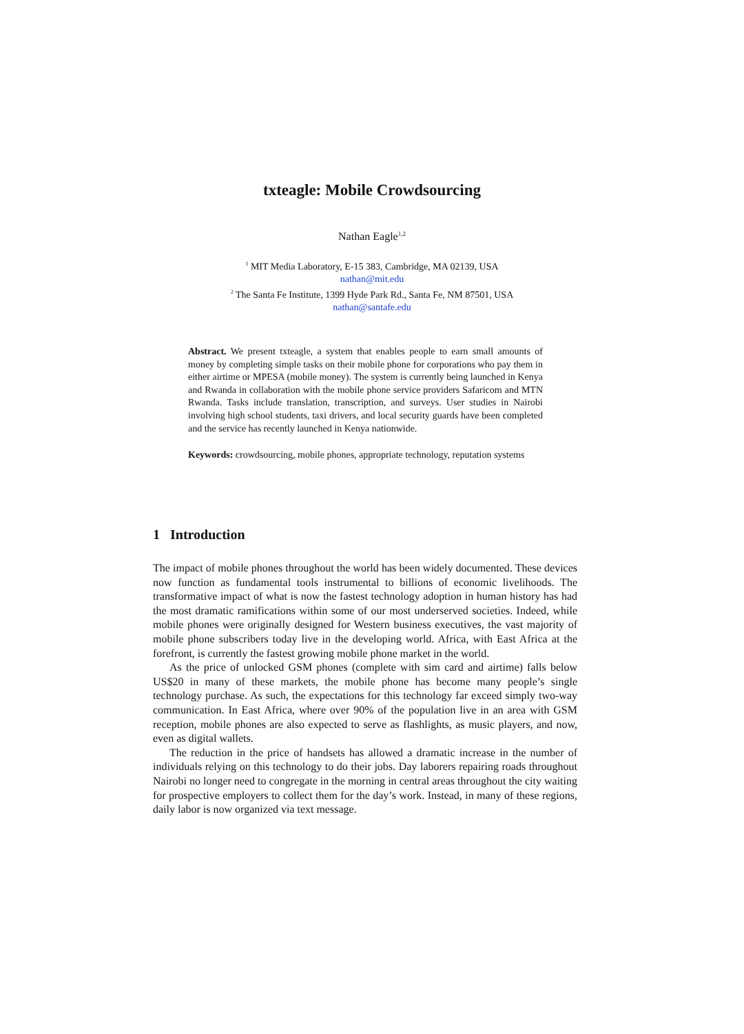txteagle: Mobile Crowdsourcing
Nathan Eagle<sup>1,2</sup>
<sup>1</sup> MIT Media Laboratory, E-15 383, Cambridge, MA 02139, USA
nathan@mit.edu
<sup>2</sup> The Santa Fe Institute, 1399 Hyde Park Rd., Santa Fe, NM 87501, USA
nathan@santafe.edu
Abstract. We present txteagle, a system that enables people to earn small amounts of money by completing simple tasks on their mobile phone for corporations who pay them in either airtime or MPESA (mobile money). The system is currently being launched in Kenya and Rwanda in collaboration with the mobile phone service providers Safaricom and MTN Rwanda. Tasks include translation, transcription, and surveys. User studies in Nairobi involving high school students, taxi drivers, and local security guards have been completed and the service has recently launched in Kenya nationwide.
Keywords: crowdsourcing, mobile phones, appropriate technology, reputation systems
1 Introduction
The impact of mobile phones throughout the world has been widely documented. These devices now function as fundamental tools instrumental to billions of economic livelihoods. The transformative impact of what is now the fastest technology adoption in human history has had the most dramatic ramifications within some of our most underserved societies. Indeed, while mobile phones were originally designed for Western business executives, the vast majority of mobile phone subscribers today live in the developing world. Africa, with East Africa at the forefront, is currently the fastest growing mobile phone market in the world.
As the price of unlocked GSM phones (complete with sim card and airtime) falls below US$20 in many of these markets, the mobile phone has become many people’s single technology purchase. As such, the expectations for this technology far exceed simply two-way communication. In East Africa, where over 90% of the population live in an area with GSM reception, mobile phones are also expected to serve as flashlights, as music players, and now, even as digital wallets.
The reduction in the price of handsets has allowed a dramatic increase in the number of individuals relying on this technology to do their jobs. Day laborers repairing roads throughout Nairobi no longer need to congregate in the morning in central areas throughout the city waiting for prospective employers to collect them for the day’s work. Instead, in many of these regions, daily labor is now organized via text message.